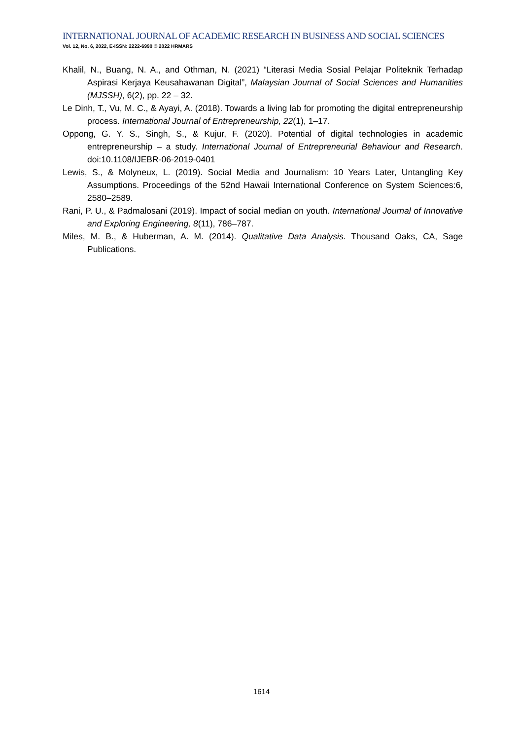INTERNATIONAL JOURNAL OF ACADEMIC RESEARCH IN BUSINESS AND SOCIAL SCIENCES
Vol. 12, No. 6, 2022, E-ISSN: 2222-6990 © 2022 HRMARS
Khalil, N., Buang, N. A., and Othman, N. (2021) “Literasi Media Sosial Pelajar Politeknik Terhadap Aspirasi Kerjaya Keusahawanan Digital”, Malaysian Journal of Social Sciences and Humanities (MJSSH), 6(2), pp. 22 – 32.
Le Dinh, T., Vu, M. C., & Ayayi, A. (2018). Towards a living lab for promoting the digital entrepreneurship process. International Journal of Entrepreneurship, 22(1), 1–17.
Oppong, G. Y. S., Singh, S., & Kujur, F. (2020). Potential of digital technologies in academic entrepreneurship – a study. International Journal of Entrepreneurial Behaviour and Research. doi:10.1108/IJEBR-06-2019-0401
Lewis, S., & Molyneux, L. (2019). Social Media and Journalism: 10 Years Later, Untangling Key Assumptions. Proceedings of the 52nd Hawaii International Conference on System Sciences:6, 2580–2589.
Rani, P. U., & Padmalosani (2019). Impact of social median on youth. International Journal of Innovative and Exploring Engineering, 8(11), 786–787.
Miles, M. B., & Huberman, A. M. (2014). Qualitative Data Analysis. Thousand Oaks, CA, Sage Publications.
1614